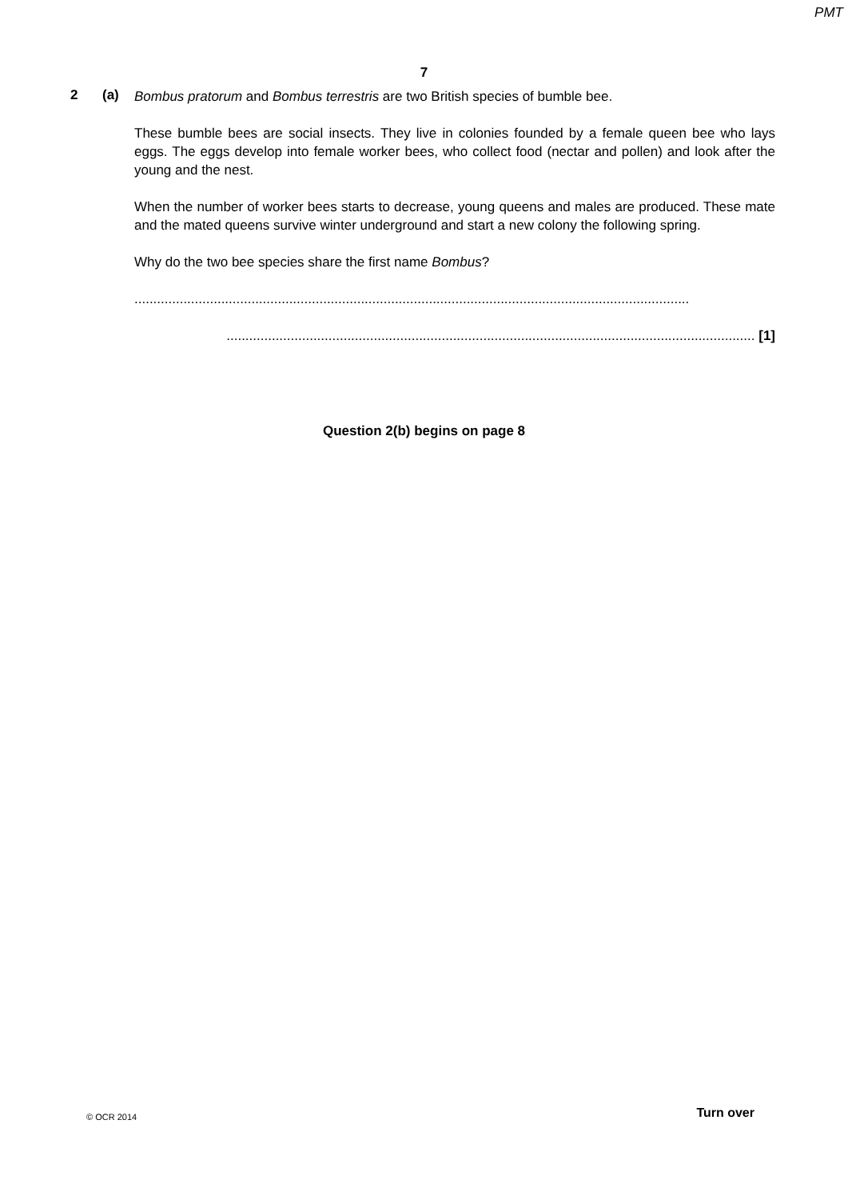PMT
7
2 (a)
Bombus pratorum and Bombus terrestris are two British species of bumble bee.
These bumble bees are social insects. They live in colonies founded by a female queen bee who lays eggs. The eggs develop into female worker bees, who collect food (nectar and pollen) and look after the young and the nest.
When the number of worker bees starts to decrease, young queens and males are produced. These mate and the mated queens survive winter underground and start a new colony the following spring.
Why do the two bee species share the first name Bombus?
...................................................................................................................................................
............................................................................................................................................ [1]
Question 2(b) begins on page 8
© OCR 2014 Turn over